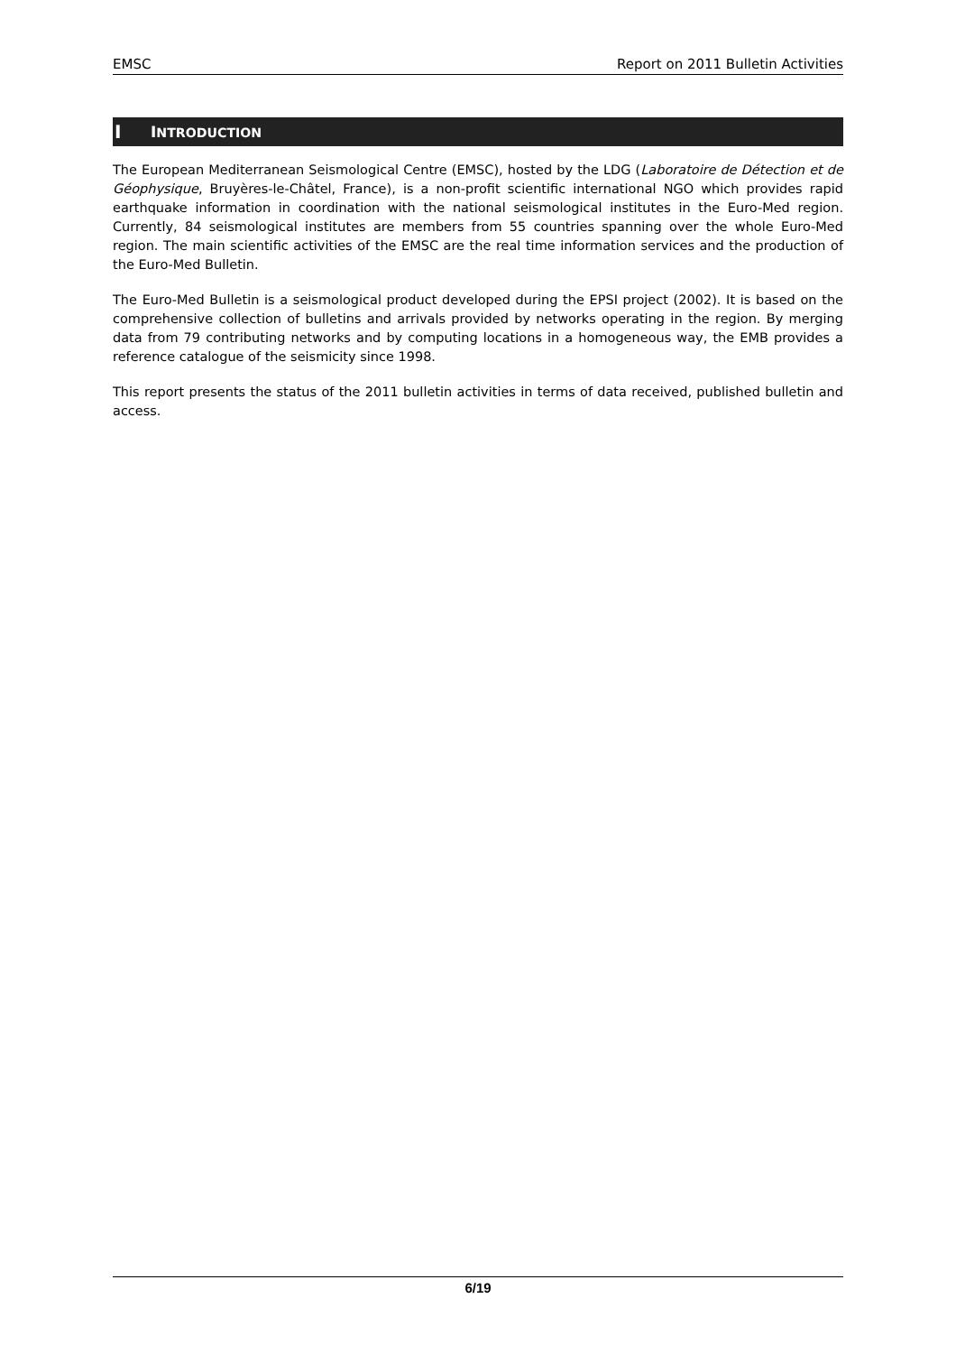EMSC Report on 2011 Bulletin Activities
I INTRODUCTION
The European Mediterranean Seismological Centre (EMSC), hosted by the LDG (Laboratoire de Détection et de Géophysique, Bruyères-le-Châtel, France), is a non-profit scientific international NGO which provides rapid earthquake information in coordination with the national seismological institutes in the Euro-Med region. Currently, 84 seismological institutes are members from 55 countries spanning over the whole Euro-Med region. The main scientific activities of the EMSC are the real time information services and the production of the Euro-Med Bulletin.
The Euro-Med Bulletin is a seismological product developed during the EPSI project (2002). It is based on the comprehensive collection of bulletins and arrivals provided by networks operating in the region. By merging data from 79 contributing networks and by computing locations in a homogeneous way, the EMB provides a reference catalogue of the seismicity since 1998.
This report presents the status of the 2011 bulletin activities in terms of data received, published bulletin and access.
6/19